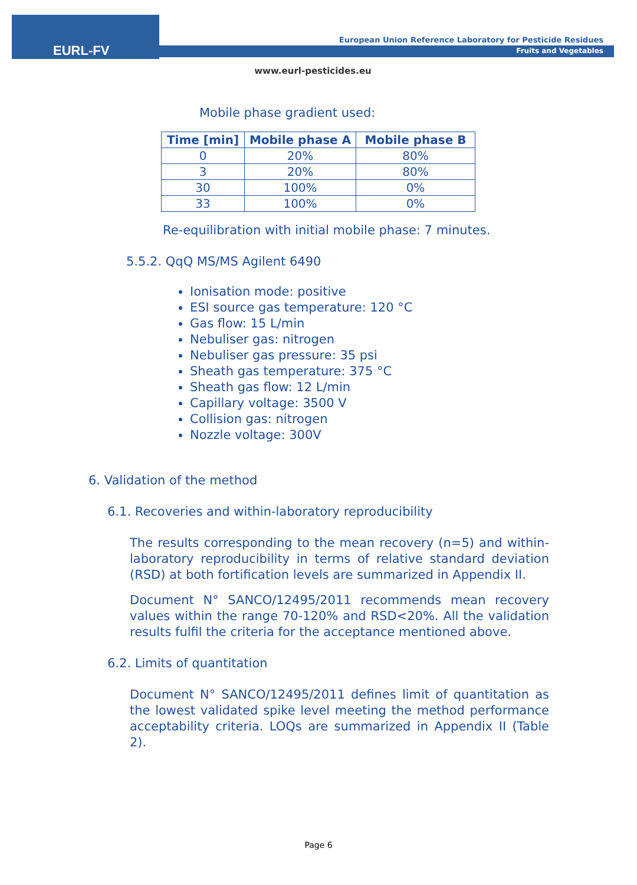EURL-FV
European Union Reference Laboratory for Pesticide Residues
Fruits and Vegetables
www.eurl-pesticides.eu
Mobile phase gradient used:
| Time [min] | Mobile phase A | Mobile phase B |
| --- | --- | --- |
| 0 | 20% | 80% |
| 3 | 20% | 80% |
| 30 | 100% | 0% |
| 33 | 100% | 0% |
Re-equilibration with initial mobile phase: 7 minutes.
5.5.2. QqQ MS/MS Agilent 6490
Ionisation mode: positive
ESI source gas temperature: 120 °C
Gas flow: 15 L/min
Nebuliser gas: nitrogen
Nebuliser gas pressure: 35 psi
Sheath gas temperature: 375 °C
Sheath gas flow: 12 L/min
Capillary voltage: 3500 V
Collision gas: nitrogen
Nozzle voltage: 300V
6. Validation of the method
6.1. Recoveries and within-laboratory reproducibility
The results corresponding to the mean recovery (n=5) and within-laboratory reproducibility in terms of relative standard deviation (RSD) at both fortification levels are summarized in Appendix II.
Document N° SANCO/12495/2011 recommends mean recovery values within the range 70-120% and RSD<20%. All the validation results fulfil the criteria for the acceptance mentioned above.
6.2. Limits of quantitation
Document N° SANCO/12495/2011 defines limit of quantitation as the lowest validated spike level meeting the method performance acceptability criteria. LOQs are summarized in Appendix II (Table 2).
Page 6